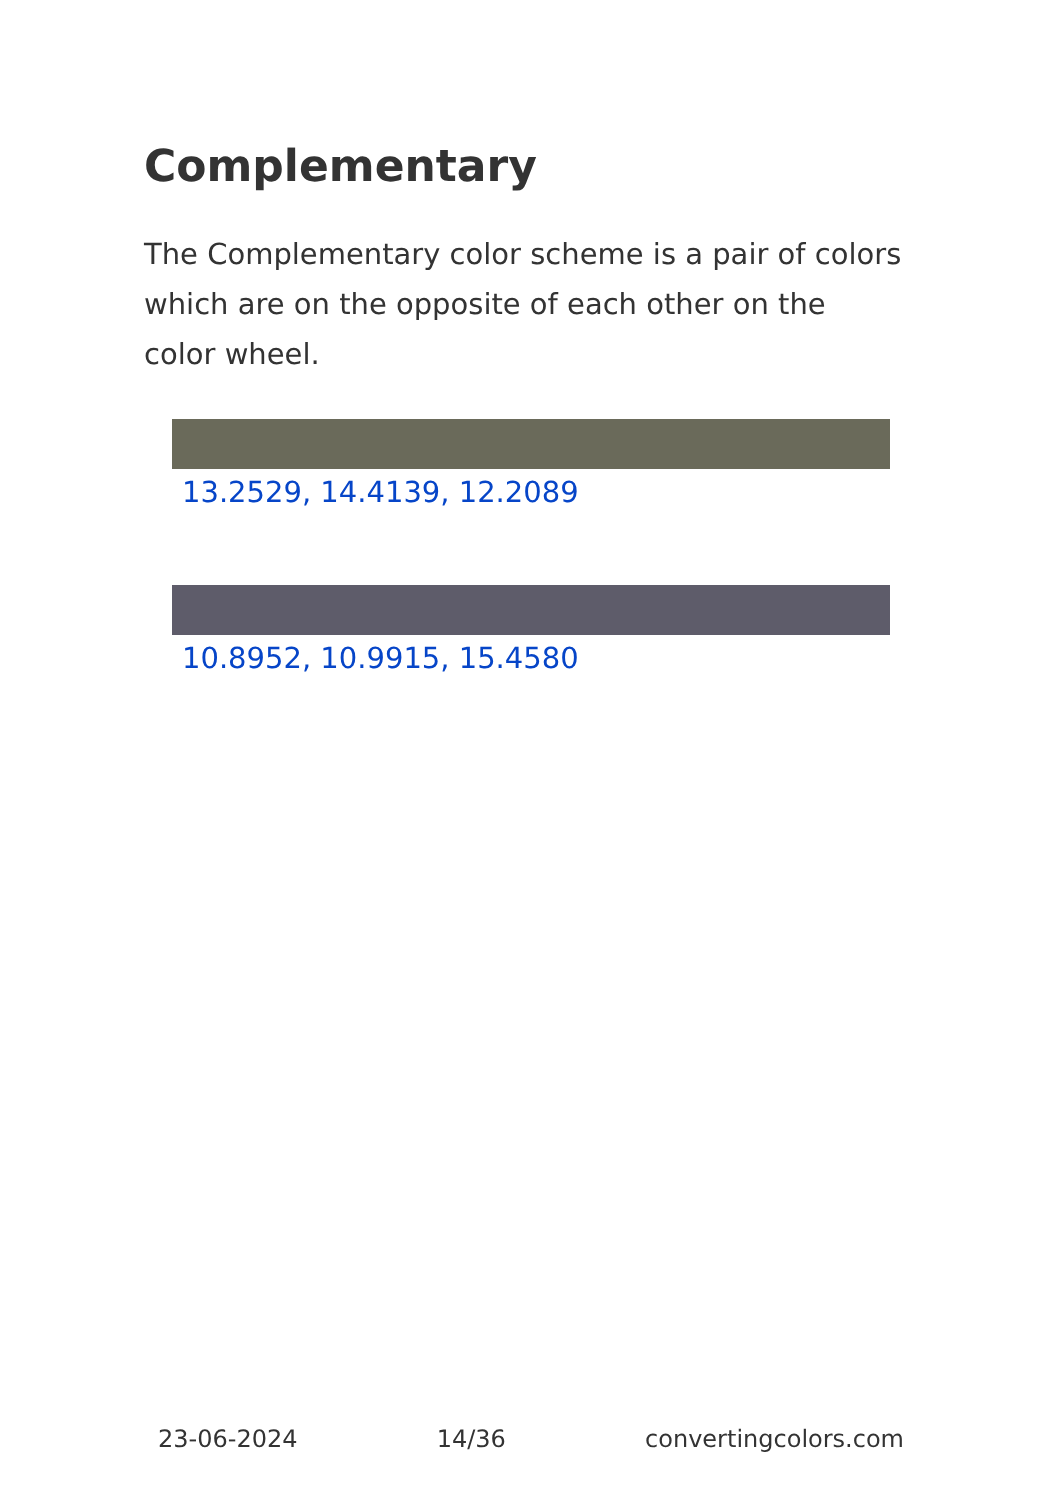Complementary
The Complementary color scheme is a pair of colors which are on the opposite of each other on the color wheel.
13.2529, 14.4139, 12.2089
10.8952, 10.9915, 15.4580
23-06-2024 14/36 convertingcolors.com